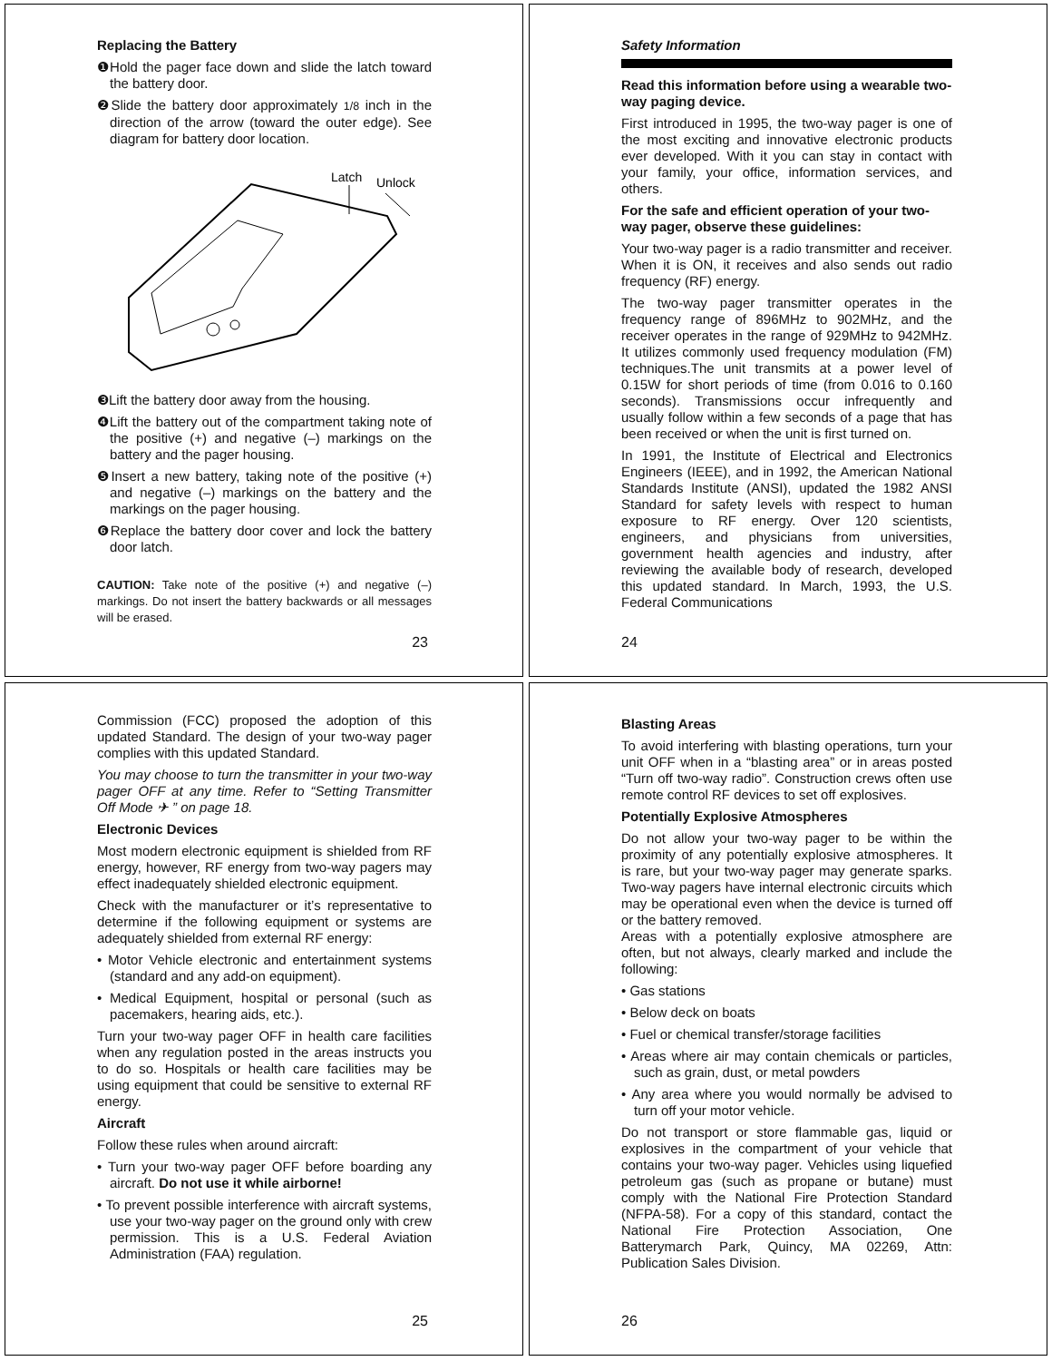Replacing the Battery
❶Hold the pager face down and slide the latch toward the battery door.
❷Slide the battery door approximately 1/8 inch in the direction of the arrow (toward the outer edge). See diagram for battery door location.
Latch
Unlock
❸Lift the battery door away from the housing.
❹Lift the battery out of the compartment taking note of the positive (+) and negative (–) markings on the battery and the pager housing.
❺Insert a new battery, taking note of the positive (+) and negative (–) markings on the battery and the markings on the pager housing.
❻Replace the battery door cover and lock the battery door latch.
CAUTION: Take note of the positive (+) and negative (–) markings. Do not insert the battery backwards or all messages will be erased.
23
Safety Information
Read this information before using a wearable two-way paging device.
First introduced in 1995, the two-way pager is one of the most exciting and innovative electronic products ever developed. With it you can stay in contact with your family, your office, information services, and others.
For the safe and efficient operation of your two-way pager, observe these guidelines:
Your two-way pager is a radio transmitter and receiver. When it is ON, it receives and also sends out radio frequency (RF) energy.
The two-way pager transmitter operates in the frequency range of 896MHz to 902MHz, and the receiver operates in the range of 929MHz to 942MHz. It utilizes commonly used frequency modulation (FM) techniques.The unit transmits at a power level of 0.15W for short periods of time (from 0.016 to 0.160 seconds). Transmissions occur infrequently and usually follow within a few seconds of a page that has been received or when the unit is first turned on.
In 1991, the Institute of Electrical and Electronics Engineers (IEEE), and in 1992, the American National Standards Institute (ANSI), updated the 1982 ANSI Standard for safety levels with respect to human exposure to RF energy. Over 120 scientists, engineers, and physicians from universities, government health agencies and industry, after reviewing the available body of research, developed this updated standard. In March, 1993, the U.S. Federal Communications
24
Commission (FCC) proposed the adoption of this updated Standard. The design of your two-way pager complies with this updated Standard.
You may choose to turn the transmitter in your two-way pager OFF at any time. Refer to “Setting Transmitter Off Mode ✈ ” on page 18.
Electronic Devices
Most modern electronic equipment is shielded from RF energy, however, RF energy from two-way pagers may effect inadequately shielded electronic equipment.
Check with the manufacturer or it’s representative to determine if the following equipment or systems are adequately shielded from external RF energy:
• Motor Vehicle electronic and entertainment systems (standard and any add-on equipment).
• Medical Equipment, hospital or personal (such as pacemakers, hearing aids, etc.).
Turn your two-way pager OFF in health care facilities when any regulation posted in the areas instructs you to do so. Hospitals or health care facilities may be using equipment that could be sensitive to external RF energy.
Aircraft
Follow these rules when around aircraft:
• Turn your two-way pager OFF before boarding any aircraft. Do not use it while airborne!
• To prevent possible interference with aircraft systems, use your two-way pager on the ground only with crew permission. This is a U.S. Federal Aviation Administration (FAA) regulation.
25
Blasting Areas
To avoid interfering with blasting operations, turn your unit OFF when in a “blasting area” or in areas posted “Turn off two-way radio”. Construction crews often use remote control RF devices to set off explosives.
Potentially Explosive Atmospheres
Do not allow your two-way pager to be within the proximity of any potentially explosive atmospheres. It is rare, but your two-way pager may generate sparks. Two-way pagers have internal electronic circuits which may be operational even when the device is turned off or the battery removed.
Areas with a potentially explosive atmosphere are often, but not always, clearly marked and include the following:
• Gas stations
• Below deck on boats
• Fuel or chemical transfer/storage facilities
• Areas where air may contain chemicals or particles, such as grain, dust, or metal powders
• Any area where you would normally be advised to turn off your motor vehicle.
Do not transport or store flammable gas, liquid or explosives in the compartment of your vehicle that contains your two-way pager. Vehicles using liquefied petroleum gas (such as propane or butane) must comply with the National Fire Protection Standard (NFPA-58). For a copy of this standard, contact the National Fire Protection Association, One Batterymarch Park, Quincy, MA 02269, Attn: Publication Sales Division.
26